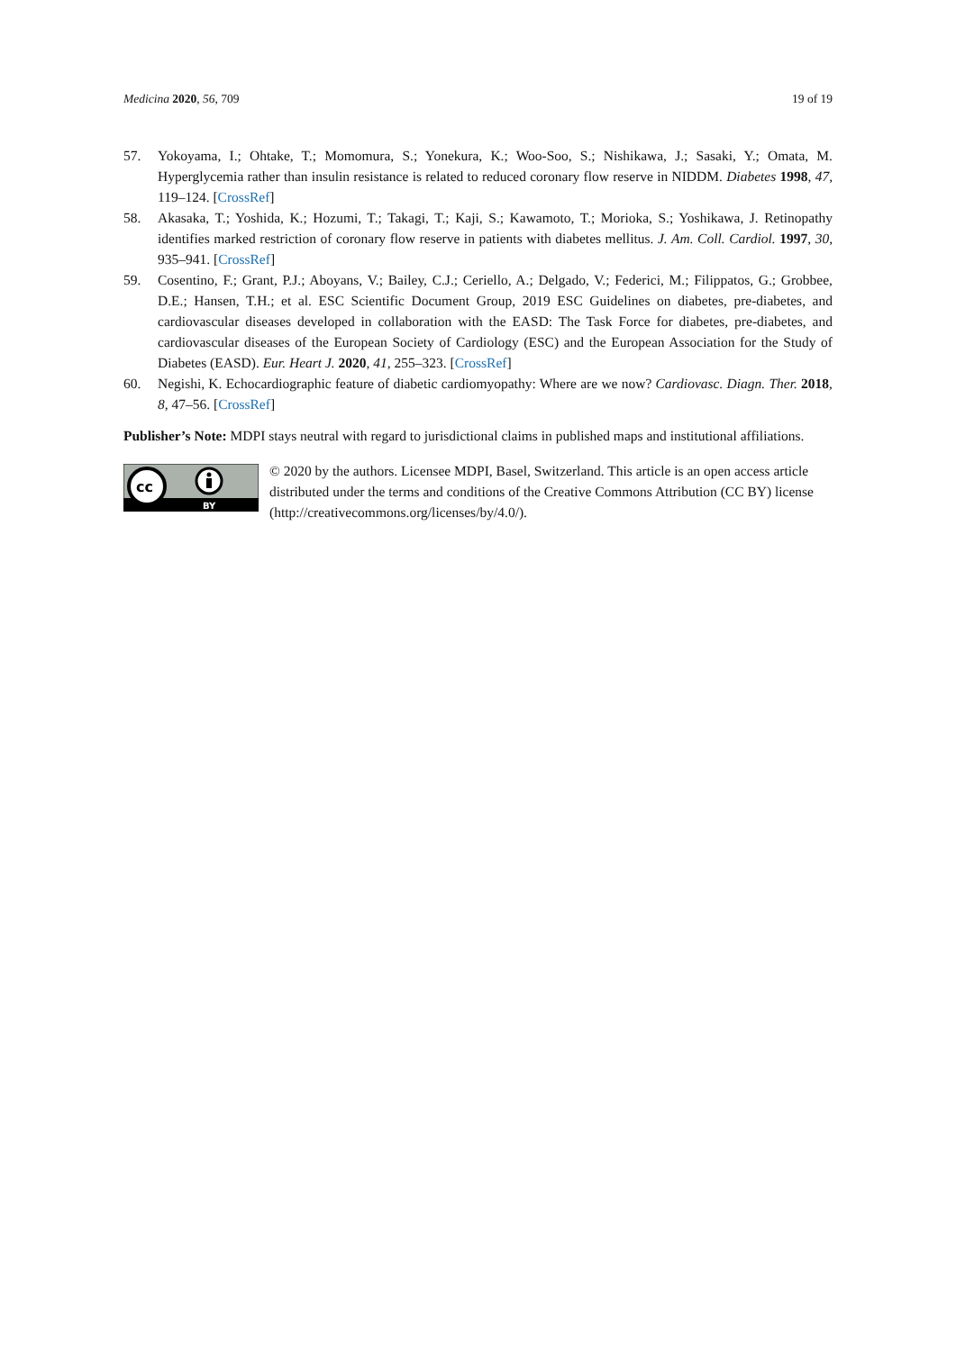Medicina 2020, 56, 709 19 of 19
57. Yokoyama, I.; Ohtake, T.; Momomura, S.; Yonekura, K.; Woo-Soo, S.; Nishikawa, J.; Sasaki, Y.; Omata, M. Hyperglycemia rather than insulin resistance is related to reduced coronary flow reserve in NIDDM. Diabetes 1998, 47, 119–124. [CrossRef]
58. Akasaka, T.; Yoshida, K.; Hozumi, T.; Takagi, T.; Kaji, S.; Kawamoto, T.; Morioka, S.; Yoshikawa, J. Retinopathy identifies marked restriction of coronary flow reserve in patients with diabetes mellitus. J. Am. Coll. Cardiol. 1997, 30, 935–941. [CrossRef]
59. Cosentino, F.; Grant, P.J.; Aboyans, V.; Bailey, C.J.; Ceriello, A.; Delgado, V.; Federici, M.; Filippatos, G.; Grobbee, D.E.; Hansen, T.H.; et al. ESC Scientific Document Group, 2019 ESC Guidelines on diabetes, pre-diabetes, and cardiovascular diseases developed in collaboration with the EASD: The Task Force for diabetes, pre-diabetes, and cardiovascular diseases of the European Society of Cardiology (ESC) and the European Association for the Study of Diabetes (EASD). Eur. Heart J. 2020, 41, 255–323. [CrossRef]
60. Negishi, K. Echocardiographic feature of diabetic cardiomyopathy: Where are we now? Cardiovasc. Diagn. Ther. 2018, 8, 47–56. [CrossRef]
Publisher’s Note: MDPI stays neutral with regard to jurisdictional claims in published maps and institutional affiliations.
cc
BY
© 2020 by the authors. Licensee MDPI, Basel, Switzerland. This article is an open access article distributed under the terms and conditions of the Creative Commons Attribution (CC BY) license (http://creativecommons.org/licenses/by/4.0/).